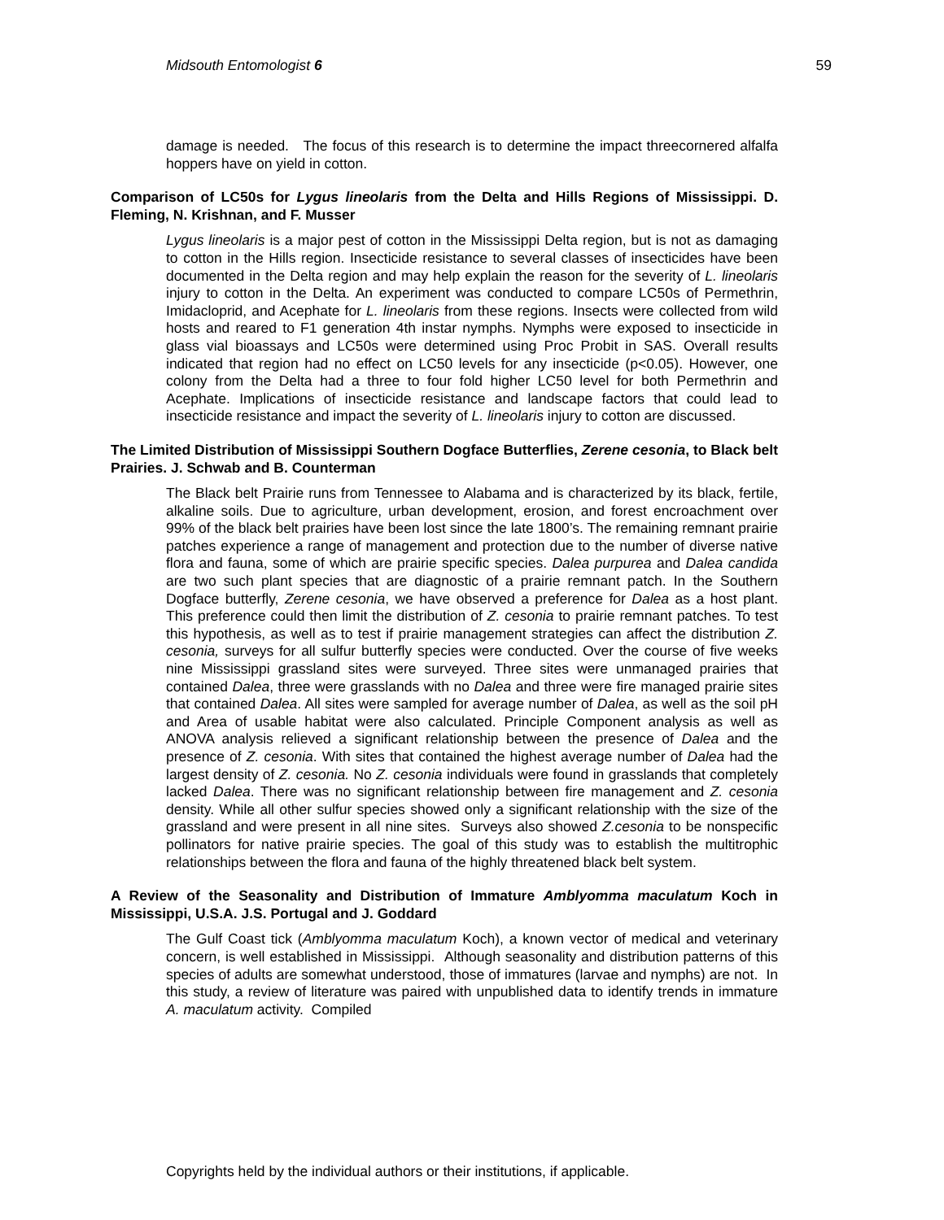Midsouth Entomologist 6 59
damage is needed. The focus of this research is to determine the impact threecornered alfalfa hoppers have on yield in cotton.
Comparison of LC50s for Lygus lineolaris from the Delta and Hills Regions of Mississippi. D. Fleming, N. Krishnan, and F. Musser
Lygus lineolaris is a major pest of cotton in the Mississippi Delta region, but is not as damaging to cotton in the Hills region. Insecticide resistance to several classes of insecticides have been documented in the Delta region and may help explain the reason for the severity of L. lineolaris injury to cotton in the Delta. An experiment was conducted to compare LC50s of Permethrin, Imidacloprid, and Acephate for L. lineolaris from these regions. Insects were collected from wild hosts and reared to F1 generation 4th instar nymphs. Nymphs were exposed to insecticide in glass vial bioassays and LC50s were determined using Proc Probit in SAS. Overall results indicated that region had no effect on LC50 levels for any insecticide (p<0.05). However, one colony from the Delta had a three to four fold higher LC50 level for both Permethrin and Acephate. Implications of insecticide resistance and landscape factors that could lead to insecticide resistance and impact the severity of L. lineolaris injury to cotton are discussed.
The Limited Distribution of Mississippi Southern Dogface Butterflies, Zerene cesonia, to Black belt Prairies. J. Schwab and B. Counterman
The Black belt Prairie runs from Tennessee to Alabama and is characterized by its black, fertile, alkaline soils. Due to agriculture, urban development, erosion, and forest encroachment over 99% of the black belt prairies have been lost since the late 1800’s. The remaining remnant prairie patches experience a range of management and protection due to the number of diverse native flora and fauna, some of which are prairie specific species. Dalea purpurea and Dalea candida are two such plant species that are diagnostic of a prairie remnant patch. In the Southern Dogface butterfly, Zerene cesonia, we have observed a preference for Dalea as a host plant. This preference could then limit the distribution of Z. cesonia to prairie remnant patches. To test this hypothesis, as well as to test if prairie management strategies can affect the distribution Z. cesonia, surveys for all sulfur butterfly species were conducted. Over the course of five weeks nine Mississippi grassland sites were surveyed. Three sites were unmanaged prairies that contained Dalea, three were grasslands with no Dalea and three were fire managed prairie sites that contained Dalea. All sites were sampled for average number of Dalea, as well as the soil pH and Area of usable habitat were also calculated. Principle Component analysis as well as ANOVA analysis relieved a significant relationship between the presence of Dalea and the presence of Z. cesonia. With sites that contained the highest average number of Dalea had the largest density of Z. cesonia. No Z. cesonia individuals were found in grasslands that completely lacked Dalea. There was no significant relationship between fire management and Z. cesonia density. While all other sulfur species showed only a significant relationship with the size of the grassland and were present in all nine sites. Surveys also showed Z.cesonia to be nonspecific pollinators for native prairie species. The goal of this study was to establish the multitrophic relationships between the flora and fauna of the highly threatened black belt system.
A Review of the Seasonality and Distribution of Immature Amblyomma maculatum Koch in Mississippi, U.S.A. J.S. Portugal and J. Goddard
The Gulf Coast tick (Amblyomma maculatum Koch), a known vector of medical and veterinary concern, is well established in Mississippi. Although seasonality and distribution patterns of this species of adults are somewhat understood, those of immatures (larvae and nymphs) are not. In this study, a review of literature was paired with unpublished data to identify trends in immature A. maculatum activity. Compiled
Copyrights held by the individual authors or their institutions, if applicable.